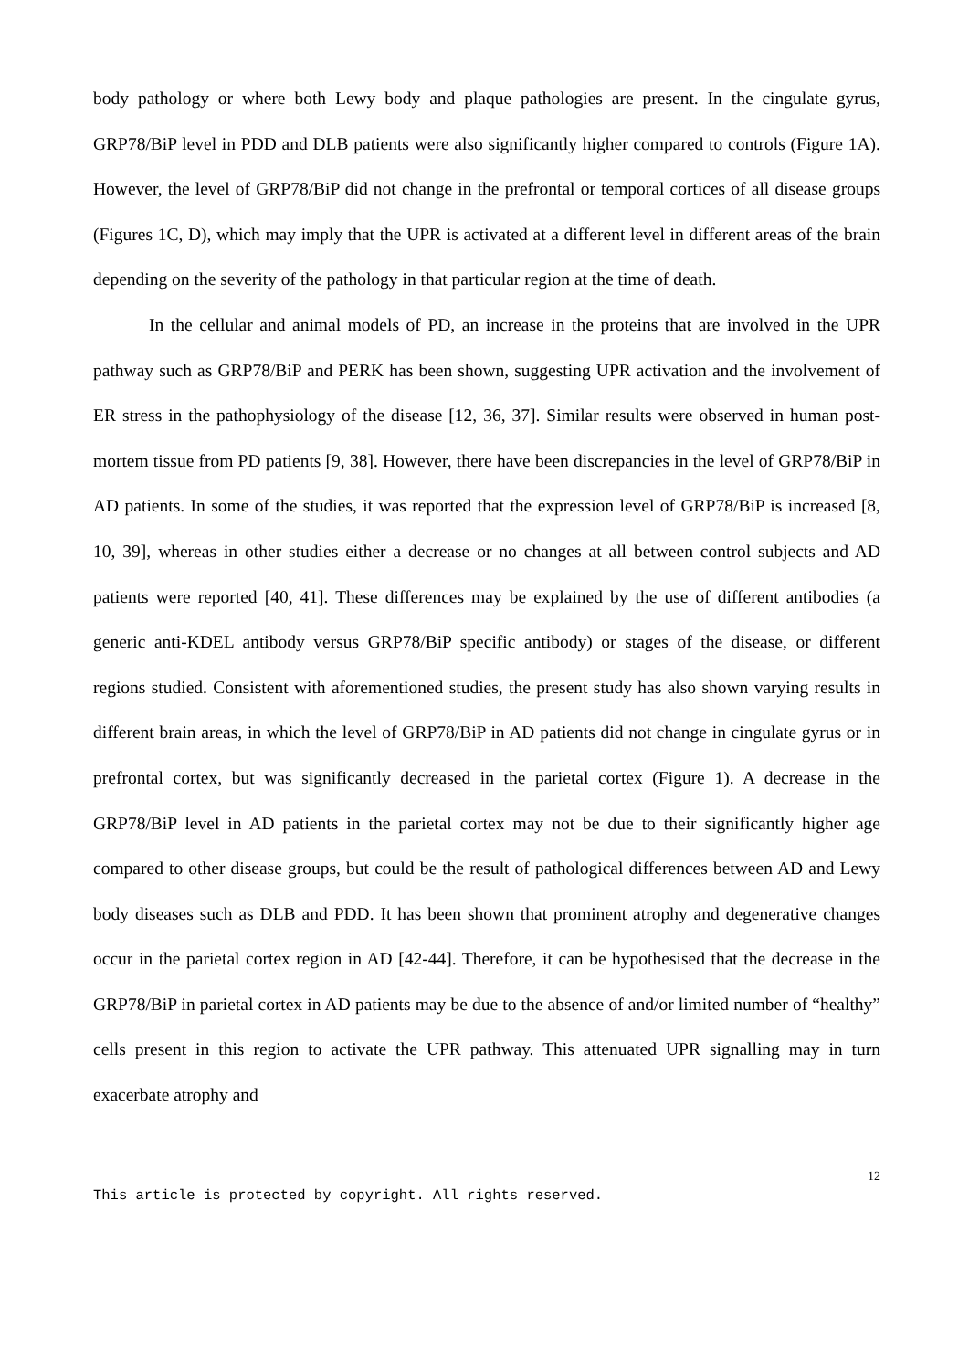body pathology or where both Lewy body and plaque pathologies are present. In the cingulate gyrus, GRP78/BiP level in PDD and DLB patients were also significantly higher compared to controls (Figure 1A). However, the level of GRP78/BiP did not change in the prefrontal or temporal cortices of all disease groups (Figures 1C, D), which may imply that the UPR is activated at a different level in different areas of the brain depending on the severity of the pathology in that particular region at the time of death.
In the cellular and animal models of PD, an increase in the proteins that are involved in the UPR pathway such as GRP78/BiP and PERK has been shown, suggesting UPR activation and the involvement of ER stress in the pathophysiology of the disease [12, 36, 37]. Similar results were observed in human post-mortem tissue from PD patients [9, 38]. However, there have been discrepancies in the level of GRP78/BiP in AD patients. In some of the studies, it was reported that the expression level of GRP78/BiP is increased [8, 10, 39], whereas in other studies either a decrease or no changes at all between control subjects and AD patients were reported [40, 41]. These differences may be explained by the use of different antibodies (a generic anti-KDEL antibody versus GRP78/BiP specific antibody) or stages of the disease, or different regions studied. Consistent with aforementioned studies, the present study has also shown varying results in different brain areas, in which the level of GRP78/BiP in AD patients did not change in cingulate gyrus or in prefrontal cortex, but was significantly decreased in the parietal cortex (Figure 1). A decrease in the GRP78/BiP level in AD patients in the parietal cortex may not be due to their significantly higher age compared to other disease groups, but could be the result of pathological differences between AD and Lewy body diseases such as DLB and PDD. It has been shown that prominent atrophy and degenerative changes occur in the parietal cortex region in AD [42-44]. Therefore, it can be hypothesised that the decrease in the GRP78/BiP in parietal cortex in AD patients may be due to the absence of and/or limited number of “healthy” cells present in this region to activate the UPR pathway. This attenuated UPR signalling may in turn exacerbate atrophy and
12
This article is protected by copyright. All rights reserved.